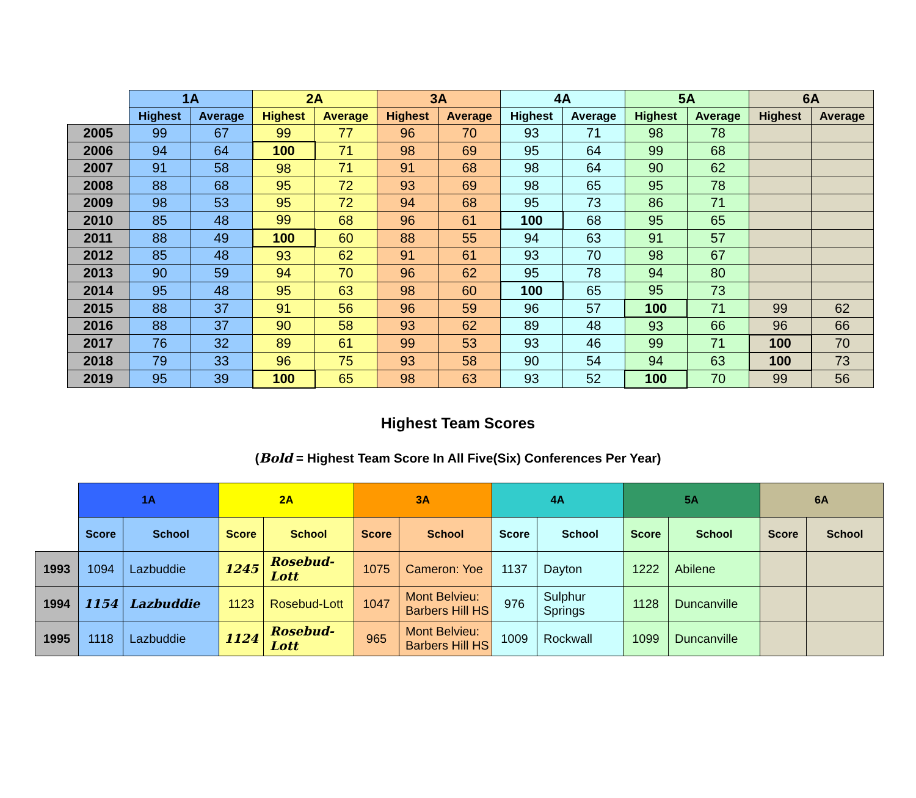| | 1A | | 2A | | 3A | | 4A | | 5A | | 6A | |
| | Highest | Average | Highest | Average | Highest | Average | Highest | Average | Highest | Average | Highest | Average |
| 2005 | 99 | 67 | 99 | 77 | 96 | 70 | 93 | 71 | 98 | 78 | | |
| 2006 | 94 | 64 | 100 | 71 | 98 | 69 | 95 | 64 | 99 | 68 | | |
| 2007 | 91 | 58 | 98 | 71 | 91 | 68 | 98 | 64 | 90 | 62 | | |
| 2008 | 88 | 68 | 95 | 72 | 93 | 69 | 98 | 65 | 95 | 78 | | |
| 2009 | 98 | 53 | 95 | 72 | 94 | 68 | 95 | 73 | 86 | 71 | | |
| 2010 | 85 | 48 | 99 | 68 | 96 | 61 | 100 | 68 | 95 | 65 | | |
| 2011 | 88 | 49 | 100 | 60 | 88 | 55 | 94 | 63 | 91 | 57 | | |
| 2012 | 85 | 48 | 93 | 62 | 91 | 61 | 93 | 70 | 98 | 67 | | |
| 2013 | 90 | 59 | 94 | 70 | 96 | 62 | 95 | 78 | 94 | 80 | | |
| 2014 | 95 | 48 | 95 | 63 | 98 | 60 | 100 | 65 | 95 | 73 | | |
| 2015 | 88 | 37 | 91 | 56 | 96 | 59 | 96 | 57 | 100 | 71 | 99 | 62 |
| 2016 | 88 | 37 | 90 | 58 | 93 | 62 | 89 | 48 | 93 | 66 | 96 | 66 |
| 2017 | 76 | 32 | 89 | 61 | 99 | 53 | 93 | 46 | 99 | 71 | 100 | 70 |
| 2018 | 79 | 33 | 96 | 75 | 93 | 58 | 90 | 54 | 94 | 63 | 100 | 73 |
| 2019 | 95 | 39 | 100 | 65 | 98 | 63 | 93 | 52 | 100 | 70 | 99 | 56 |
Highest Team Scores
(Bold = Highest Team Score In All Five(Six) Conferences Per Year)
| | 1A | | 2A | | 3A | | 4A | | 5A | | 6A | |
| | Score | School | Score | School | Score | School | Score | School | Score | School | Score | School |
| 1993 | 1094 | Lazbuddie | 1245 | Rosebud-Lott | 1075 | Cameron: Yoe | 1137 | Dayton | 1222 | Abilene | | |
| 1994 | 1154 | Lazbuddie | 1123 | Rosebud-Lott | 1047 | Mont Belvieu: Barbers Hill HS | 976 | Sulphur Springs | 1128 | Duncanville | | |
| 1995 | 1118 | Lazbuddie | 1124 | Rosebud-Lott | 965 | Mont Belvieu: Barbers Hill HS | 1009 | Rockwall | 1099 | Duncanville | | |